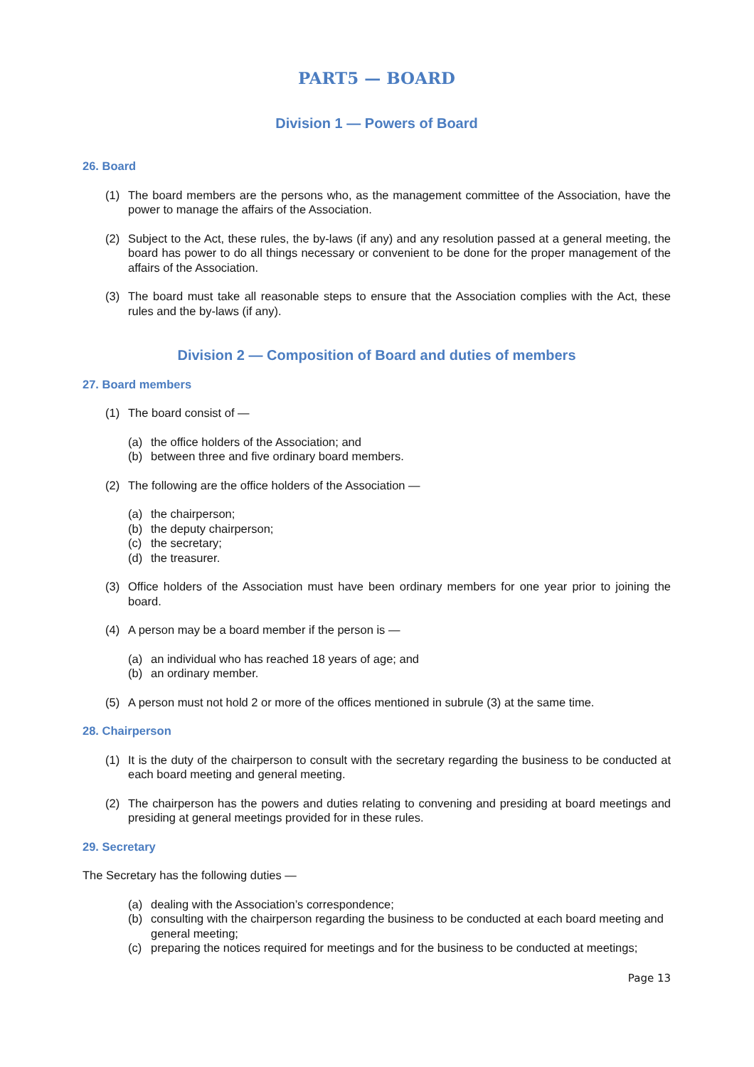PART5 — BOARD
Division 1 — Powers of Board
26. Board
(1) The board members are the persons who, as the management committee of the Association, have the power to manage the affairs of the Association.
(2) Subject to the Act, these rules, the by-laws (if any) and any resolution passed at a general meeting, the board has power to do all things necessary or convenient to be done for the proper management of the affairs of the Association.
(3) The board must take all reasonable steps to ensure that the Association complies with the Act, these rules and the by-laws (if any).
Division 2 — Composition of Board and duties of members
27. Board members
(1) The board consist of —
(a) the office holders of the Association; and
(b) between three and five ordinary board members.
(2) The following are the office holders of the Association —
(a) the chairperson;
(b) the deputy chairperson;
(c) the secretary;
(d) the treasurer.
(3) Office holders of the Association must have been ordinary members for one year prior to joining the board.
(4) A person may be a board member if the person is —
(a) an individual who has reached 18 years of age; and
(b) an ordinary member.
(5) A person must not hold 2 or more of the offices mentioned in subrule (3) at the same time.
28. Chairperson
(1) It is the duty of the chairperson to consult with the secretary regarding the business to be conducted at each board meeting and general meeting.
(2) The chairperson has the powers and duties relating to convening and presiding at board meetings and presiding at general meetings provided for in these rules.
29. Secretary
The Secretary has the following duties —
(a) dealing with the Association’s correspondence;
(b) consulting with the chairperson regarding the business to be conducted at each board meeting and general meeting;
(c) preparing the notices required for meetings and for the business to be conducted at meetings;
Page 13